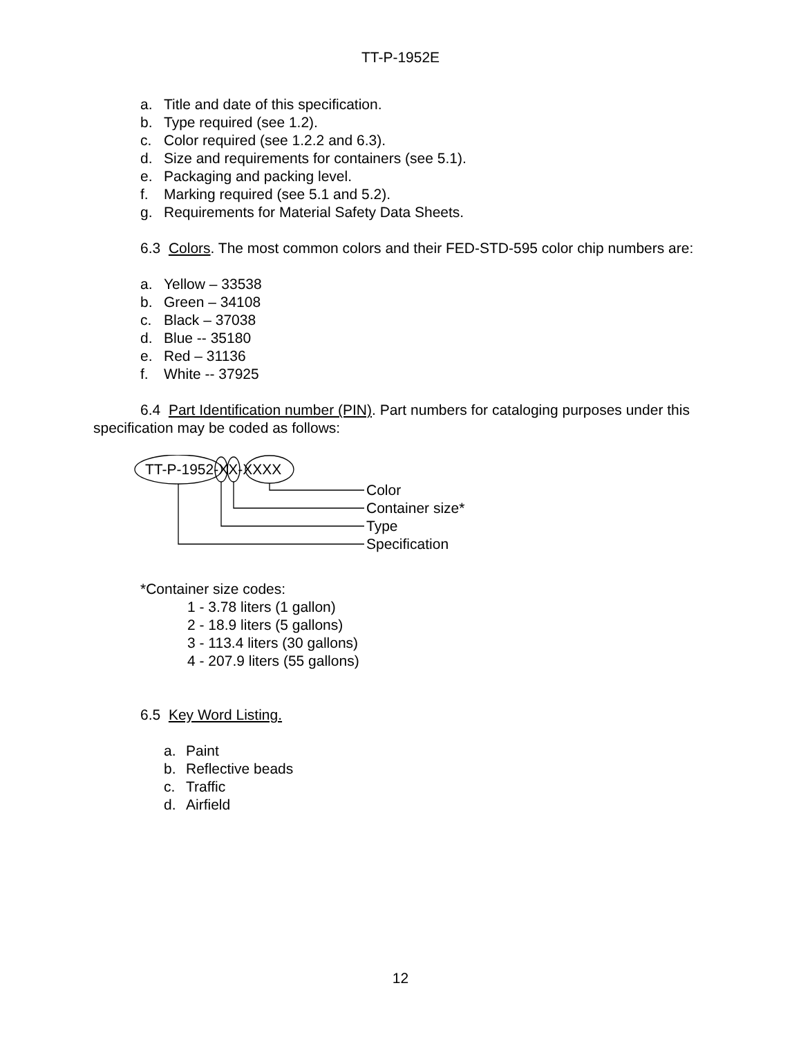TT-P-1952E
a. Title and date of this specification.
b. Type required (see 1.2).
c. Color required (see 1.2.2 and 6.3).
d. Size and requirements for containers (see 5.1).
e. Packaging and packing level.
f. Marking required (see 5.1 and 5.2).
g. Requirements for Material Safety Data Sheets.
6.3 Colors. The most common colors and their FED-STD-595 color chip numbers are:
a. Yellow – 33538
b. Green – 34108
c. Black – 37038
d. Blue -- 35180
e. Red – 31136
f. White -- 37925
6.4 Part Identification number (PIN). Part numbers for cataloging purposes under this specification may be coded as follows:
TT-P-1952-XX-XXXX
Color
Container size*
Type
Specification
*Container size codes:
1 - 3.78 liters (1 gallon)
2 - 18.9 liters (5 gallons)
3 - 113.4 liters (30 gallons)
4 - 207.9 liters (55 gallons)
6.5 Key Word Listing.
a. Paint
b. Reflective beads
c. Traffic
d. Airfield
12